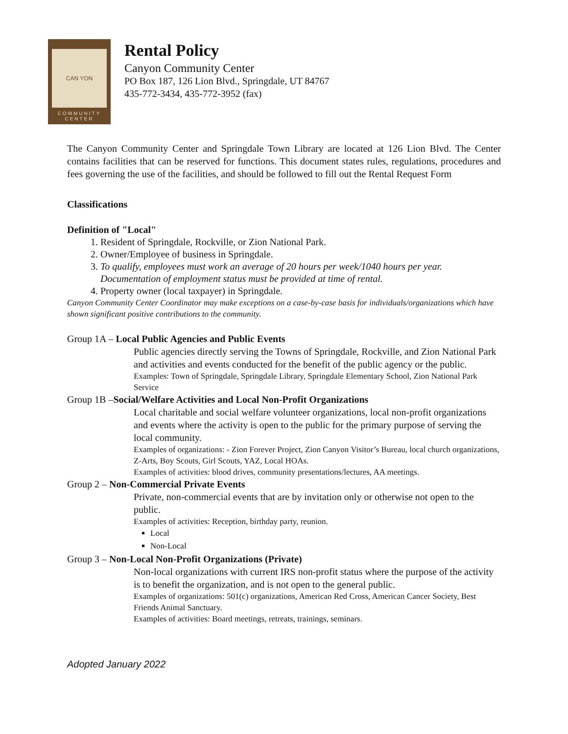CAN YON
COMMUNITY
CENTER
Rental Policy
Canyon Community Center
PO Box 187, 126 Lion Blvd., Springdale, UT 84767
435-772-3434, 435-772-3952 (fax)
The Canyon Community Center and Springdale Town Library are located at 126 Lion Blvd. The Center contains facilities that can be reserved for functions. This document states rules, regulations, procedures and fees governing the use of the facilities, and should be followed to fill out the Rental Request Form
Classifications
Definition of "Local"
1. Resident of Springdale, Rockville, or Zion National Park.
2. Owner/Employee of business in Springdale.
3. To qualify, employees must work an average of 20 hours per week/1040 hours per year. Documentation of employment status must be provided at time of rental.
4. Property owner (local taxpayer) in Springdale.
Canyon Community Center Coordinator may make exceptions on a case-by-case basis for individuals/organizations which have shown significant positive contributions to the community.
Group 1A – Local Public Agencies and Public Events
Public agencies directly serving the Towns of Springdale, Rockville, and Zion National Park and activities and events conducted for the benefit of the public agency or the public.
Examples: Town of Springdale, Springdale Library, Springdale Elementary School, Zion National Park Service
Group 1B –Social/Welfare Activities and Local Non-Profit Organizations
Local charitable and social welfare volunteer organizations, local non-profit organizations and events where the activity is open to the public for the primary purpose of serving the local community.
Examples of organizations: - Zion Forever Project, Zion Canyon Visitor’s Bureau, local church organizations, Z-Arts, Boy Scouts, Girl Scouts, YAZ, Local HOAs.
Examples of activities: blood drives, community presentations/lectures, AA meetings.
Group 2 – Non-Commercial Private Events
Private, non-commercial events that are by invitation only or otherwise not open to the public.
Examples of activities: Reception, birthday party, reunion.
Local
Non-Local
Group 3 – Non-Local Non-Profit Organizations (Private)
Non-local organizations with current IRS non-profit status where the purpose of the activity is to benefit the organization, and is not open to the general public.
Examples of organizations: 501(c) organizations, American Red Cross, American Cancer Society, Best Friends Animal Sanctuary.
Examples of activities: Board meetings, retreats, trainings, seminars.
Adopted January 2022